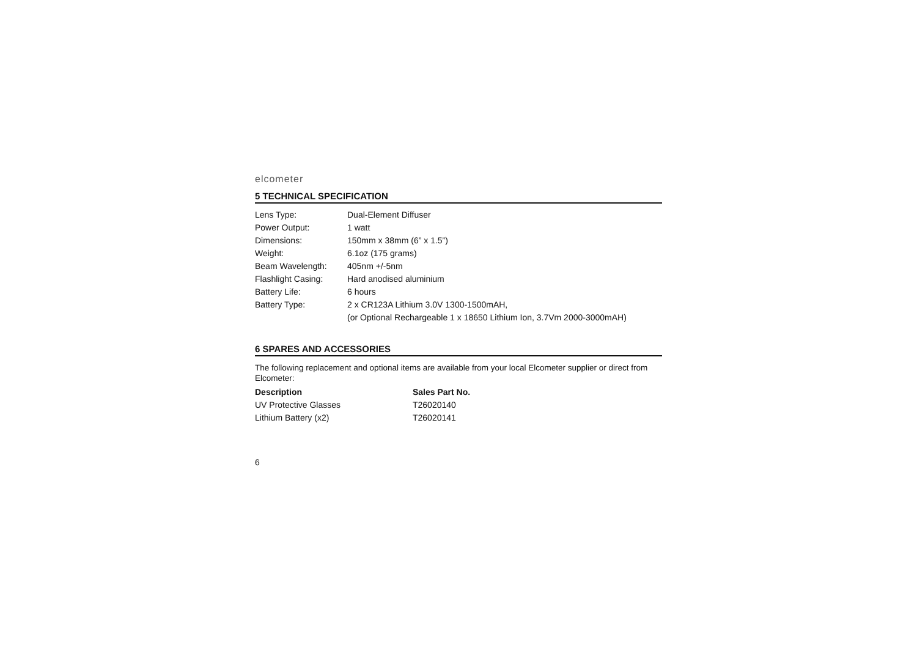elcometer
5 TECHNICAL SPECIFICATION
| Lens Type: | Dual-Element Diffuser |
| Power Output: | 1 watt |
| Dimensions: | 150mm x 38mm (6” x 1.5”) |
| Weight: | 6.1oz (175 grams) |
| Beam Wavelength: | 405nm +/-5nm |
| Flashlight Casing: | Hard anodised aluminium |
| Battery Life: | 6 hours |
| Battery Type: | 2 x CR123A Lithium 3.0V 1300-1500mAH, |
| | (or Optional Rechargeable 1 x 18650 Lithium Ion, 3.7Vm 2000-3000mAH) |
6 SPARES AND ACCESSORIES
The following replacement and optional items are available from your local Elcometer supplier or direct from Elcometer:
| Description | Sales Part No. |
| --- | --- |
| UV Protective Glasses | T26020140 |
| Lithium Battery (x2) | T26020141 |
6